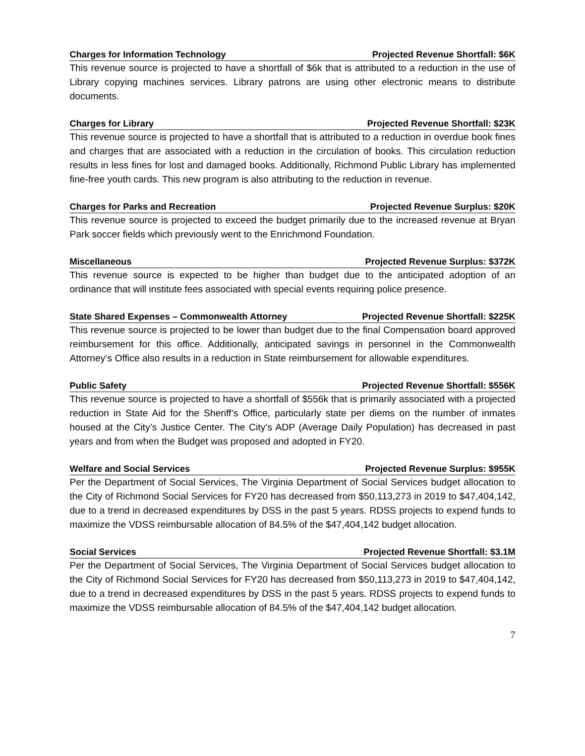Charges for Information Technology Projected Revenue Shortfall: $6K
This revenue source is projected to have a shortfall of $6k that is attributed to a reduction in the use of Library copying machines services. Library patrons are using other electronic means to distribute documents.
Charges for Library Projected Revenue Shortfall: $23K
This revenue source is projected to have a shortfall that is attributed to a reduction in overdue book fines and charges that are associated with a reduction in the circulation of books. This circulation reduction results in less fines for lost and damaged books. Additionally, Richmond Public Library has implemented fine-free youth cards. This new program is also attributing to the reduction in revenue.
Charges for Parks and Recreation Projected Revenue Surplus: $20K
This revenue source is projected to exceed the budget primarily due to the increased revenue at Bryan Park soccer fields which previously went to the Enrichmond Foundation.
Miscellaneous Projected Revenue Surplus: $372K
This revenue source is expected to be higher than budget due to the anticipated adoption of an ordinance that will institute fees associated with special events requiring police presence.
State Shared Expenses – Commonwealth Attorney Projected Revenue Shortfall: $225K
This revenue source is projected to be lower than budget due to the final Compensation board approved reimbursement for this office. Additionally, anticipated savings in personnel in the Commonwealth Attorney’s Office also results in a reduction in State reimbursement for allowable expenditures.
Public Safety Projected Revenue Shortfall: $556K
This revenue source is projected to have a shortfall of $556k that is primarily associated with a projected reduction in State Aid for the Sheriff’s Office, particularly state per diems on the number of inmates housed at the City’s Justice Center. The City’s ADP (Average Daily Population) has decreased in past years and from when the Budget was proposed and adopted in FY20.
Welfare and Social Services Projected Revenue Surplus: $955K
Per the Department of Social Services, The Virginia Department of Social Services budget allocation to the City of Richmond Social Services for FY20 has decreased from $50,113,273 in 2019 to $47,404,142, due to a trend in decreased expenditures by DSS in the past 5 years. RDSS projects to expend funds to maximize the VDSS reimbursable allocation of 84.5% of the $47,404,142 budget allocation.
Social Services Projected Revenue Shortfall: $3.1M
Per the Department of Social Services, The Virginia Department of Social Services budget allocation to the City of Richmond Social Services for FY20 has decreased from $50,113,273 in 2019 to $47,404,142, due to a trend in decreased expenditures by DSS in the past 5 years. RDSS projects to expend funds to maximize the VDSS reimbursable allocation of 84.5% of the $47,404,142 budget allocation.
7